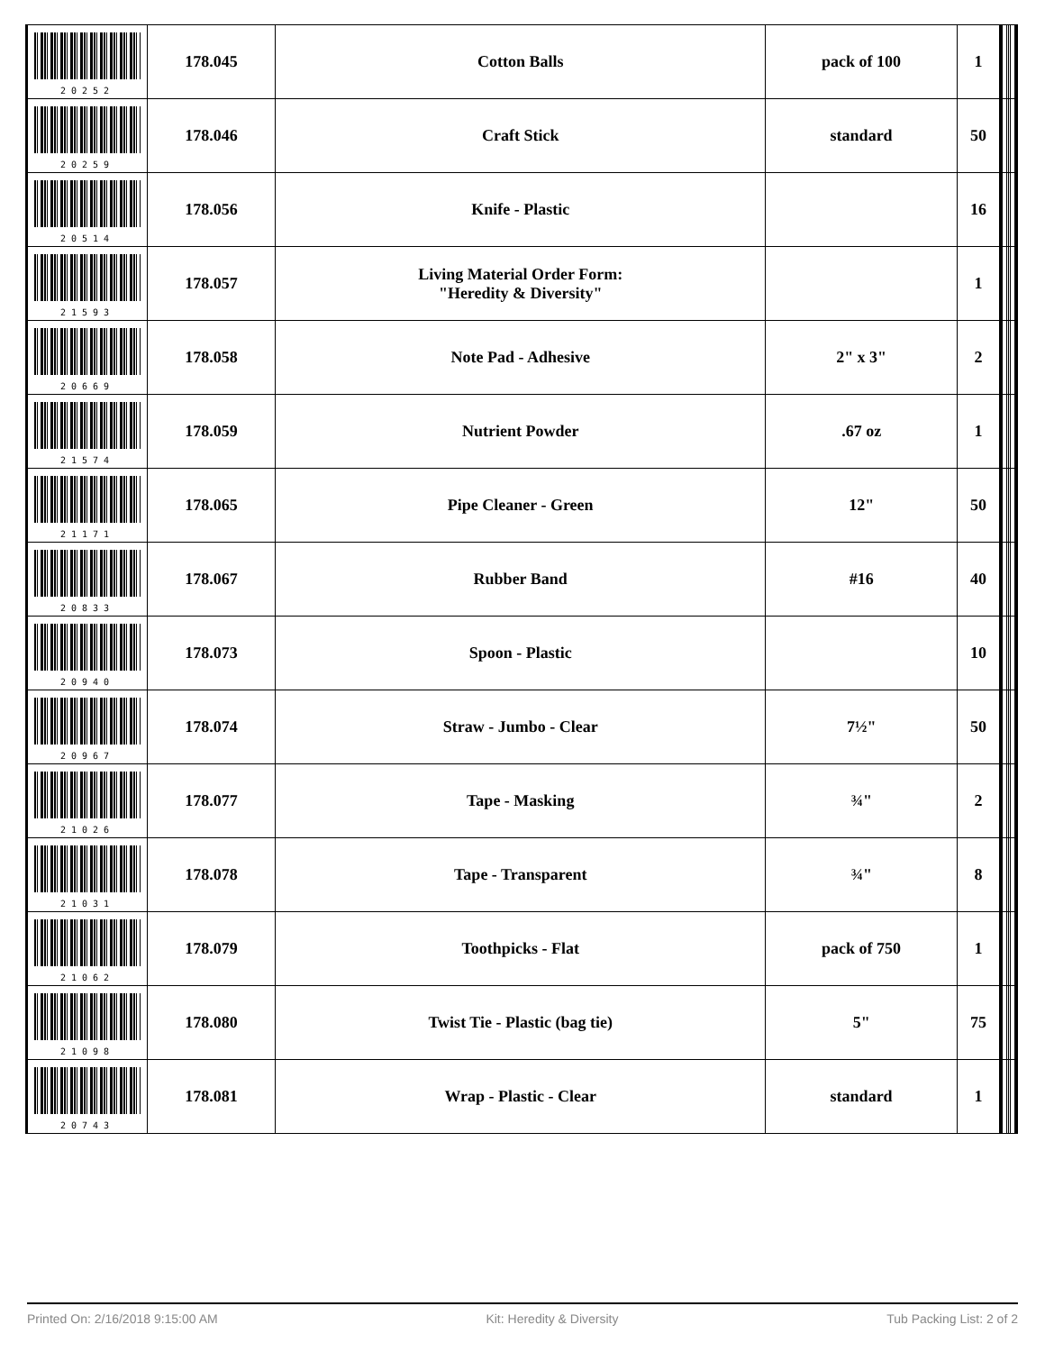| 20252 | 178.045 | Cotton Balls | pack of 100 | 1 | | | | |
| 20259 | 178.046 | Craft Stick | standard | 50 | | | | |
| 20514 | 178.056 | Knife - Plastic | | 16 | | | | |
| 21593 | 178.057 | Living Material Order Form: "Heredity & Diversity" | | 1 | | | | |
| 20669 | 178.058 | Note Pad - Adhesive | 2" x 3" | 2 | | | | |
| 21574 | 178.059 | Nutrient Powder | .67 oz | 1 | | | | |
| 21171 | 178.065 | Pipe Cleaner - Green | 12" | 50 | | | | |
| 20833 | 178.067 | Rubber Band | #16 | 40 | | | | |
| 20940 | 178.073 | Spoon - Plastic | | 10 | | | | |
| 20967 | 178.074 | Straw - Jumbo - Clear | 7½" | 50 | | | | |
| 21026 | 178.077 | Tape - Masking | ¾" | 2 | | | | |
| 21031 | 178.078 | Tape - Transparent | ¾" | 8 | | | | |
| 21062 | 178.079 | Toothpicks - Flat | pack of 750 | 1 | | | | |
| 21098 | 178.080 | Twist Tie - Plastic (bag tie) | 5" | 75 | | | | |
| 20743 | 178.081 | Wrap - Plastic - Clear | standard | 1 | | | | |
Printed On: 2/16/2018 9:15:00 AM Kit: Heredity & Diversity Tub Packing List: 2 of 2